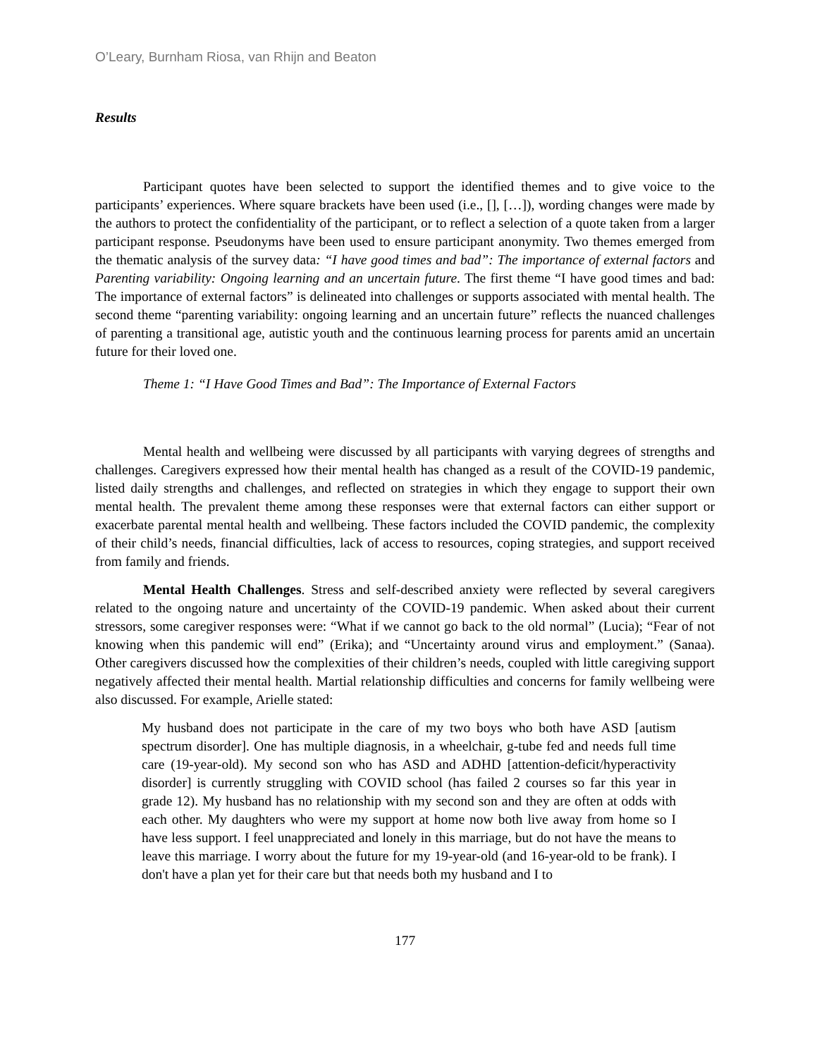O’Leary, Burnham Riosa, van Rhijn and Beaton
Results
Participant quotes have been selected to support the identified themes and to give voice to the participants’ experiences. Where square brackets have been used (i.e., [], […]), wording changes were made by the authors to protect the confidentiality of the participant, or to reflect a selection of a quote taken from a larger participant response. Pseudonyms have been used to ensure participant anonymity. Two themes emerged from the thematic analysis of the survey data: “I have good times and bad”: The importance of external factors and Parenting variability: Ongoing learning and an uncertain future. The first theme “I have good times and bad: The importance of external factors” is delineated into challenges or supports associated with mental health. The second theme “parenting variability: ongoing learning and an uncertain future” reflects the nuanced challenges of parenting a transitional age, autistic youth and the continuous learning process for parents amid an uncertain future for their loved one.
Theme 1: “I Have Good Times and Bad”: The Importance of External Factors
Mental health and wellbeing were discussed by all participants with varying degrees of strengths and challenges. Caregivers expressed how their mental health has changed as a result of the COVID-19 pandemic, listed daily strengths and challenges, and reflected on strategies in which they engage to support their own mental health. The prevalent theme among these responses were that external factors can either support or exacerbate parental mental health and wellbeing. These factors included the COVID pandemic, the complexity of their child’s needs, financial difficulties, lack of access to resources, coping strategies, and support received from family and friends.
Mental Health Challenges. Stress and self-described anxiety were reflected by several caregivers related to the ongoing nature and uncertainty of the COVID-19 pandemic. When asked about their current stressors, some caregiver responses were: “What if we cannot go back to the old normal” (Lucia); “Fear of not knowing when this pandemic will end” (Erika); and “Uncertainty around virus and employment.” (Sanaa). Other caregivers discussed how the complexities of their children’s needs, coupled with little caregiving support negatively affected their mental health. Martial relationship difficulties and concerns for family wellbeing were also discussed. For example, Arielle stated:
My husband does not participate in the care of my two boys who both have ASD [autism spectrum disorder]. One has multiple diagnosis, in a wheelchair, g-tube fed and needs full time care (19-year-old). My second son who has ASD and ADHD [attention-deficit/hyperactivity disorder] is currently struggling with COVID school (has failed 2 courses so far this year in grade 12). My husband has no relationship with my second son and they are often at odds with each other. My daughters who were my support at home now both live away from home so I have less support. I feel unappreciated and lonely in this marriage, but do not have the means to leave this marriage. I worry about the future for my 19-year-old (and 16-year-old to be frank). I don't have a plan yet for their care but that needs both my husband and I to
177